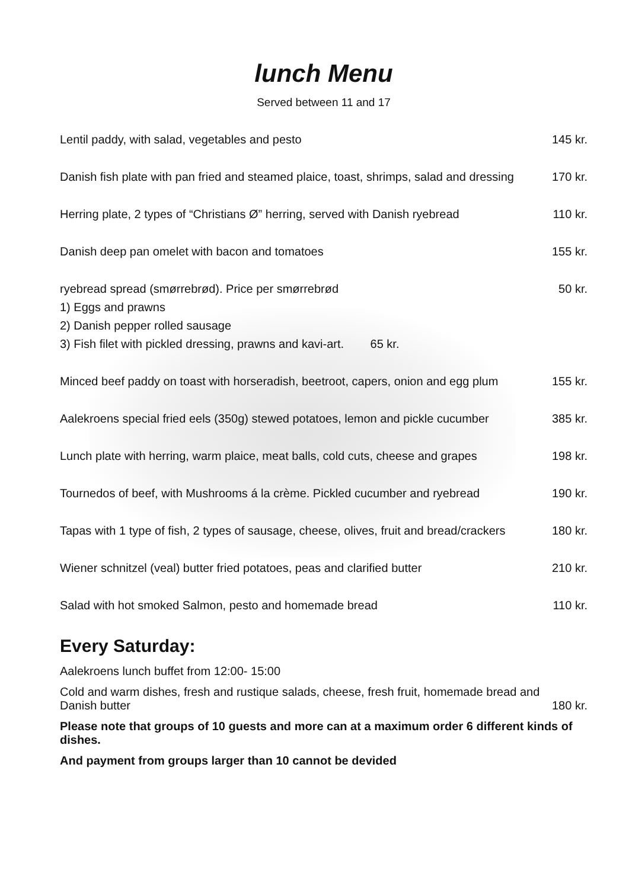lunch Menu
Served between 11 and 17
Lentil paddy, with salad, vegetables and pesto 145 kr.
Danish fish plate with pan fried and steamed plaice, toast, shrimps, salad and dressing 170 kr.
Herring plate, 2 types of “Christians Ø” herring, served with Danish ryebread 110 kr.
Danish deep pan omelet with bacon and tomatoes 155 kr.
ryebread spread (smørrebrød). Price per smørrebrød 50 kr.
1) Eggs and prawns
2) Danish pepper rolled sausage
3) Fish filet with pickled dressing, prawns and kavi-art. 65 kr.
Minced beef paddy on toast with horseradish, beetroot, capers, onion and egg plum 155 kr.
Aalekroens special fried eels (350g) stewed potatoes, lemon and pickle cucumber 385 kr.
Lunch plate with herring, warm plaice, meat balls, cold cuts, cheese and grapes 198 kr.
Tournedos of beef, with Mushrooms á la crème. Pickled cucumber and ryebread 190 kr.
Tapas with 1 type of fish, 2 types of sausage, cheese, olives, fruit and bread/crackers 180 kr.
Wiener schnitzel (veal) butter fried potatoes, peas and clarified butter 210 kr.
Salad with hot smoked Salmon, pesto and homemade bread 110 kr.
Every Saturday:
Aalekroens lunch buffet from 12:00- 15:00
Cold and warm dishes, fresh and rustique salads, cheese, fresh fruit, homemade bread and
Danish butter 180 kr.
Please note that groups of 10 guests and more can at a maximum order 6 different kinds of dishes.
And payment from groups larger than 10 cannot be devided